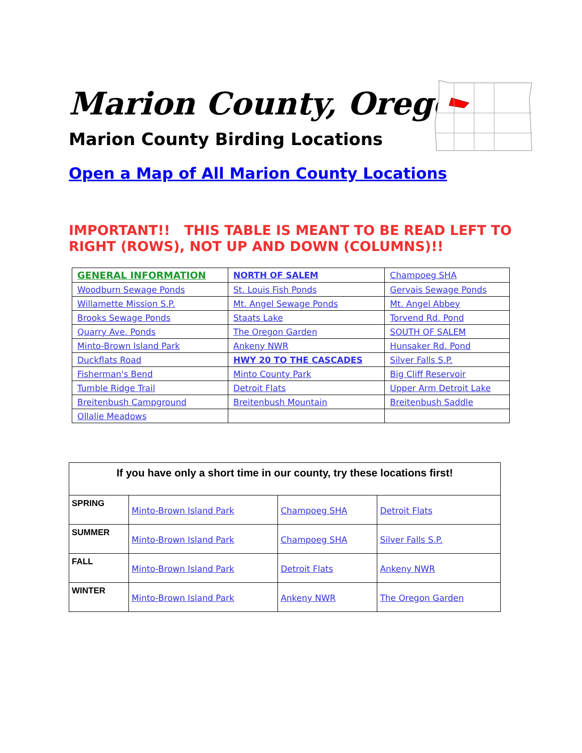Marion County, Oregon
Marion County Birding Locations
Open a Map of All Marion County Locations
IMPORTANT!! THIS TABLE IS MEANT TO BE READ LEFT TO RIGHT (ROWS), NOT UP AND DOWN (COLUMNS)!!
| GENERAL INFORMATION | NORTH OF SALEM | Champoeg SHA |
| Woodburn Sewage Ponds | St. Louis Fish Ponds | Gervais Sewage Ponds |
| Willamette Mission S.P. | Mt. Angel Sewage Ponds | Mt. Angel Abbey |
| Brooks Sewage Ponds | Staats Lake | Torvend Rd. Pond |
| Quarry Ave. Ponds | The Oregon Garden | SOUTH OF SALEM |
| Minto-Brown Island Park | Ankeny NWR | Hunsaker Rd. Pond |
| Duckflats Road | HWY 20 TO THE CASCADES | Silver Falls S.P. |
| Fisherman's Bend | Minto County Park | Big Cliff Reservoir |
| Tumble Ridge Trail | Detroit Flats | Upper Arm Detroit Lake |
| Breitenbush Campground | Breitenbush Mountain | Breitenbush Saddle |
| Ollalie Meadows | | |
| If you have only a short time in our county, try these locations first! | | | |
| --- | --- | --- | --- |
| SPRING | Minto-Brown Island Park | Champoeg SHA | Detroit Flats |
| SUMMER | Minto-Brown Island Park | Champoeg SHA | Silver Falls S.P. |
| FALL | Minto-Brown Island Park | Detroit Flats | Ankeny NWR |
| WINTER | Minto-Brown Island Park | Ankeny NWR | The Oregon Garden |